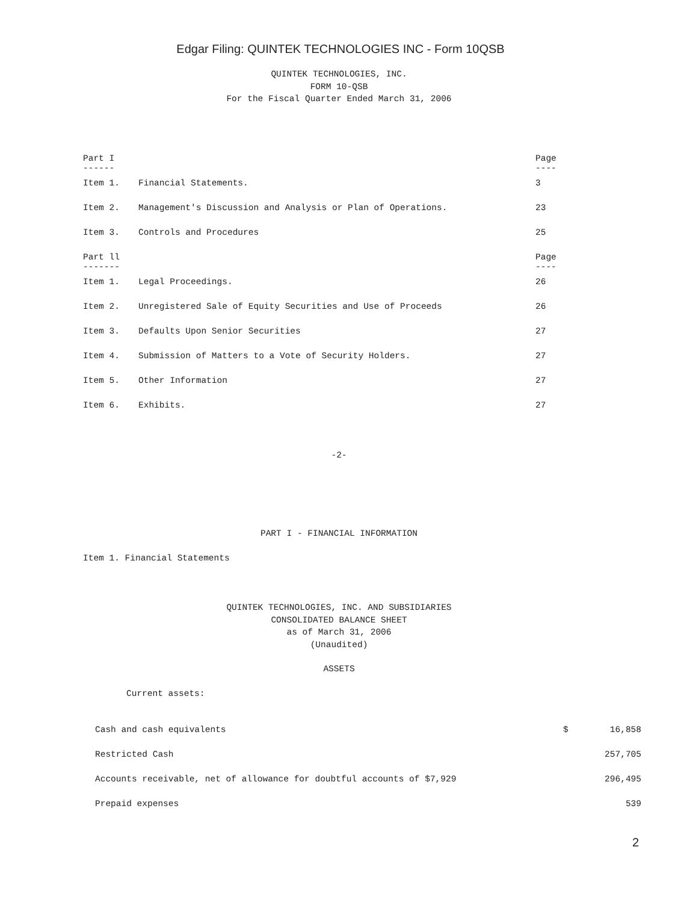Edgar Filing: QUINTEK TECHNOLOGIES INC - Form 10QSB
QUINTEK TECHNOLOGIES, INC.
FORM 10-QSB
For the Fiscal Quarter Ended March 31, 2006
| Part I ------ | | Page ---- |
| Item 1. | Financial Statements. | 3 |
| Item 2. | Management's Discussion and Analysis or Plan of Operations. | 23 |
| Item 3. | Controls and Procedures | 25 |
| Part ll ------- | | Page ---- |
| Item 1. | Legal Proceedings. | 26 |
| Item 2. | Unregistered Sale of Equity Securities and Use of Proceeds | 26 |
| Item 3. | Defaults Upon Senior Securities | 27 |
| Item 4. | Submission of Matters to a Vote of Security Holders. | 27 |
| Item 5. | Other Information | 27 |
| Item 6. | Exhibits. | 27 |
-2-
PART I - FINANCIAL INFORMATION
Item 1. Financial Statements
QUINTEK TECHNOLOGIES, INC. AND SUBSIDIARIES
CONSOLIDATED BALANCE SHEET
as of March 31, 2006
(Unaudited)
ASSETS
Current assets:
| Cash and cash equivalents | $ | 16,858 |
| Restricted Cash | | 257,705 |
| Accounts receivable, net of allowance for doubtful accounts of $7,929 | | 296,495 |
| Prepaid expenses | | 539 |
2